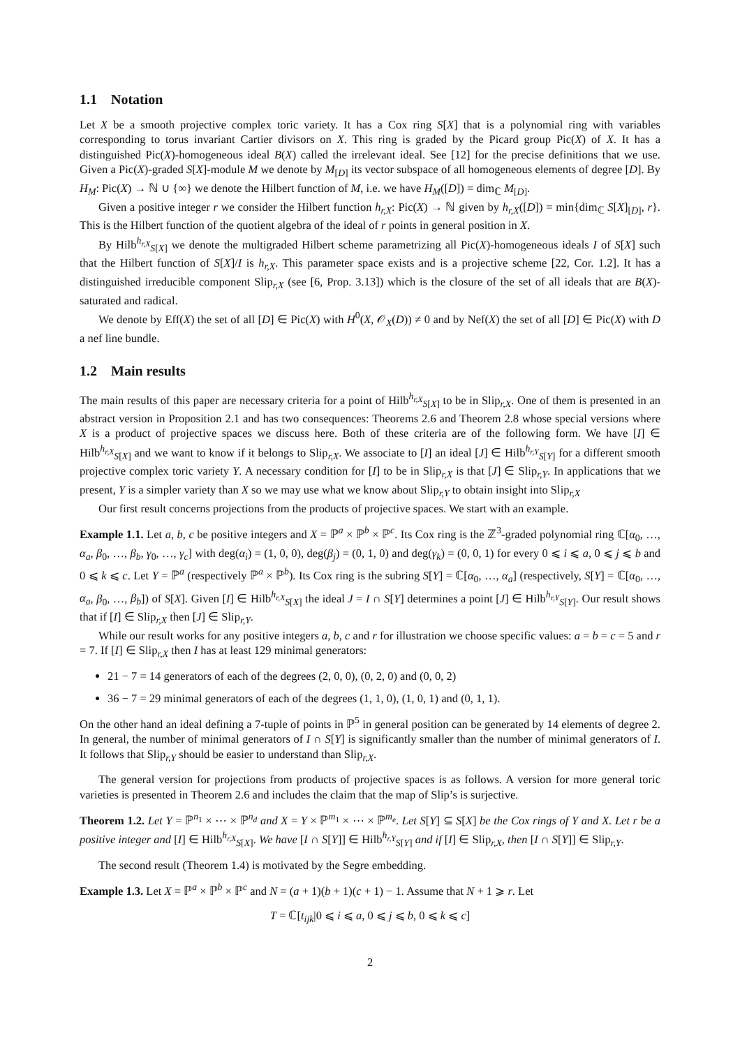1.1 Notation
Let X be a smooth projective complex toric variety. It has a Cox ring S[X] that is a polynomial ring with variables corresponding to torus invariant Cartier divisors on X. This ring is graded by the Picard group Pic(X) of X. It has a distinguished Pic(X)-homogeneous ideal B(X) called the irrelevant ideal. See [12] for the precise definitions that we use. Given a Pic(X)-graded S[X]-module M we denote by M<sub>[D]</sub> its vector subspace of all homogeneous elements of degree [D]. By H<sub>M</sub>: Pic(X) → ℕ ∪ {∞} we denote the Hilbert function of M, i.e. we have H<sub>M</sub>([D]) = dim<sub>ℂ</sub> M<sub>[D]</sub>.
Given a positive integer r we consider the Hilbert function h<sub>r,X</sub>: Pic(X) → ℕ given by h<sub>r,X</sub>([D]) = min{dim<sub>ℂ</sub> S[X]<sub>[D]</sub>, r}. This is the Hilbert function of the quotient algebra of the ideal of r points in general position in X.
By Hilb<sup>h<sub>r,X</sub></sup><sub>S[X]</sub> we denote the multigraded Hilbert scheme parametrizing all Pic(X)-homogeneous ideals I of S[X] such that the Hilbert function of S[X]/I is h<sub>r,X</sub>. This parameter space exists and is a projective scheme [22, Cor. 1.2]. It has a distinguished irreducible component Slip<sub>r,X</sub> (see [6, Prop. 3.13]) which is the closure of the set of all ideals that are B(X)-saturated and radical.
We denote by Eff(X) the set of all [D] ∈ Pic(X) with H<sup>0</sup>(X, 𝒪<sub>X</sub>(D)) ≠ 0 and by Nef(X) the set of all [D] ∈ Pic(X) with D a nef line bundle.
1.2 Main results
The main results of this paper are necessary criteria for a point of Hilb<sup>h<sub>r,X</sub></sup><sub>S[X]</sub> to be in Slip<sub>r,X</sub>. One of them is presented in an abstract version in Proposition 2.1 and has two consequences: Theorems 2.6 and Theorem 2.8 whose special versions where X is a product of projective spaces we discuss here. Both of these criteria are of the following form. We have [I] ∈ Hilb<sup>h<sub>r,X</sub></sup><sub>S[X]</sub> and we want to know if it belongs to Slip<sub>r,X</sub>. We associate to [I] an ideal [J] ∈ Hilb<sup>h<sub>r,Y</sub></sup><sub>S[Y]</sub> for a different smooth projective complex toric variety Y. A necessary condition for [I] to be in Slip<sub>r,X</sub> is that [J] ∈ Slip<sub>r,Y</sub>. In applications that we present, Y is a simpler variety than X so we may use what we know about Slip<sub>r,Y</sub> to obtain insight into Slip<sub>r,X</sub>
Our first result concerns projections from the products of projective spaces. We start with an example.
Example 1.1. Let a, b, c be positive integers and X = ℙ<sup>a</sup> × ℙ<sup>b</sup> × ℙ<sup>c</sup>. Its Cox ring is the ℤ<sup>3</sup>-graded polynomial ring ℂ[α<sub>0</sub>, …, α<sub>a</sub>, β<sub>0</sub>, …, β<sub>b</sub>, γ<sub>0</sub>, …, γ<sub>c</sub>] with deg(α<sub>i</sub>) = (1, 0, 0), deg(β<sub>j</sub>) = (0, 1, 0) and deg(γ<sub>k</sub>) = (0, 0, 1) for every 0 ⩽ i ⩽ a, 0 ⩽ j ⩽ b and 0 ⩽ k ⩽ c. Let Y = ℙ<sup>a</sup> (respectively ℙ<sup>a</sup> × ℙ<sup>b</sup>). Its Cox ring is the subring S[Y] = ℂ[α<sub>0</sub>, …, α<sub>a</sub>] (respectively, S[Y] = ℂ[α<sub>0</sub>, …, α<sub>a</sub>, β<sub>0</sub>, …, β<sub>b</sub>]) of S[X]. Given [I] ∈ Hilb<sup>h<sub>r,X</sub></sup><sub>S[X]</sub> the ideal J = I ∩ S[Y] determines a point [J] ∈ Hilb<sup>h<sub>r,Y</sub></sup><sub>S[Y]</sub>. Our result shows that if [I] ∈ Slip<sub>r,X</sub> then [J] ∈ Slip<sub>r,Y</sub>.
While our result works for any positive integers a, b, c and r for illustration we choose specific values: a = b = c = 5 and r = 7. If [I] ∈ Slip<sub>r,X</sub> then I has at least 129 minimal generators:
21 − 7 = 14 generators of each of the degrees (2, 0, 0), (0, 2, 0) and (0, 0, 2)
36 − 7 = 29 minimal generators of each of the degrees (1, 1, 0), (1, 0, 1) and (0, 1, 1).
On the other hand an ideal defining a 7-tuple of points in ℙ<sup>5</sup> in general position can be generated by 14 elements of degree 2. In general, the number of minimal generators of I ∩ S[Y] is significantly smaller than the number of minimal generators of I. It follows that Slip<sub>r,Y</sub> should be easier to understand than Slip<sub>r,X</sub>.
The general version for projections from products of projective spaces is as follows. A version for more general toric varieties is presented in Theorem 2.6 and includes the claim that the map of Slip’s is surjective.
Theorem 1.2. Let Y = ℙ<sup>n<sub>1</sub></sup> × ⋯ × ℙ<sup>n<sub>d</sub></sup> and X = Y × ℙ<sup>m<sub>1</sub></sup> × ⋯ × ℙ<sup>m<sub>e</sub></sup>. Let S[Y] ⊆ S[X] be the Cox rings of Y and X. Let r be a positive integer and [I] ∈ Hilb<sup>h<sub>r,X</sub></sup><sub>S[X]</sub>. We have [I ∩ S[Y]] ∈ Hilb<sup>h<sub>r,Y</sub></sup><sub>S[Y]</sub> and if [I] ∈ Slip<sub>r,X</sub>, then [I ∩ S[Y]] ∈ Slip<sub>r,Y</sub>.
The second result (Theorem 1.4) is motivated by the Segre embedding.
Example 1.3. Let X = ℙ<sup>a</sup> × ℙ<sup>b</sup> × ℙ<sup>c</sup> and N = (a + 1)(b + 1)(c + 1) − 1. Assume that N + 1 ⩾ r. Let
T = ℂ[t<sub>ijk</sub>|0 ⩽ i ⩽ a, 0 ⩽ j ⩽ b, 0 ⩽ k ⩽ c]
2